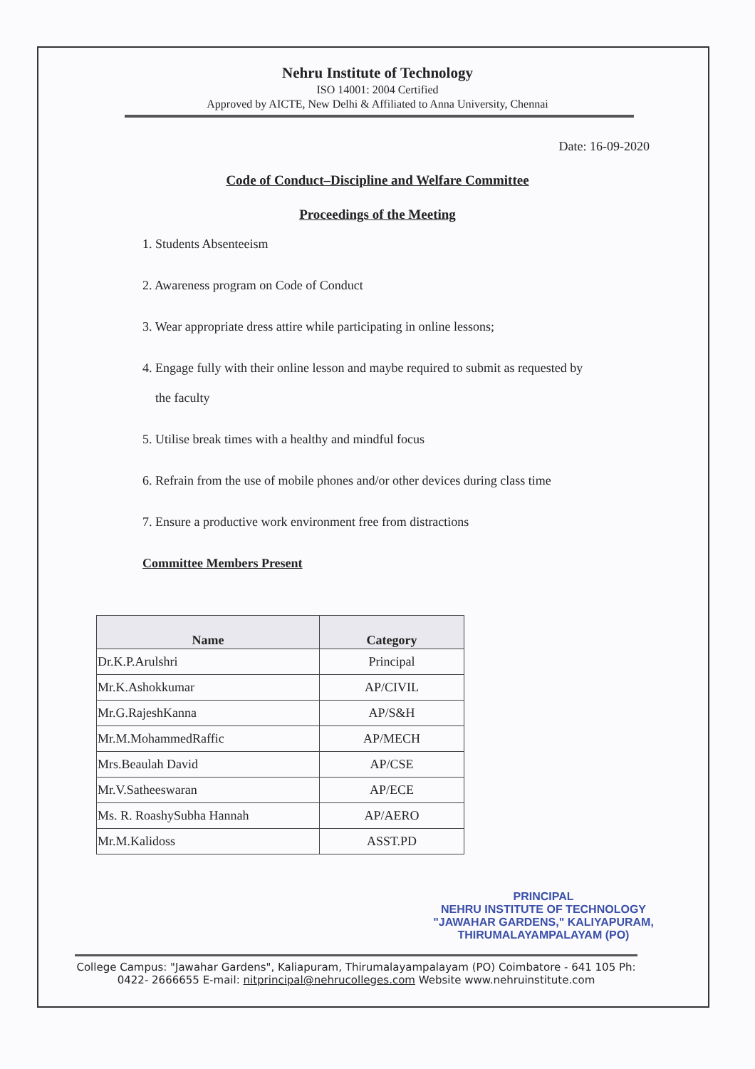Nehru Institute of Technology
ISO 14001: 2004 Certified
Approved by AICTE, New Delhi & Affiliated to Anna University, Chennai
Date: 16-09-2020
Code of Conduct–Discipline and Welfare Committee
Proceedings of the Meeting
1. Students Absenteeism
2. Awareness program on Code of Conduct
3. Wear appropriate dress attire while participating in online lessons;
4. Engage fully with their online lesson and maybe required to submit as requested by
the faculty
5. Utilise break times with a healthy and mindful focus
6. Refrain from the use of mobile phones and/or other devices during class time
7. Ensure a productive work environment free from distractions
Committee Members Present
| Name | Category |
| --- | --- |
| Dr.K.P.Arulshri | Principal |
| Mr.K.Ashokkumar | AP/CIVIL |
| Mr.G.RajeshKanna | AP/S&H |
| Mr.M.MohammedRaffic | AP/MECH |
| Mrs.Beaulah David | AP/CSE |
| Mr.V.Satheeswaran | AP/ECE |
| Ms. R. RoashySubha Hannah | AP/AERO |
| Mr.M.Kalidoss | ASST.PD |
PRINCIPAL
NEHRU INSTITUTE OF TECHNOLOGY
"JAWAHAR GARDENS," KALIYAPURAM,
THIRUMALAYAMPALAYAM (PO)
College Campus: "Jawahar Gardens", Kaliapuram, Thirumalayampalayam (PO) Coimbatore - 641 105 Ph: 0422- 2666655 E-mail: nitprincipal@nehrucolleges.com Website www.nehruinstitute.com